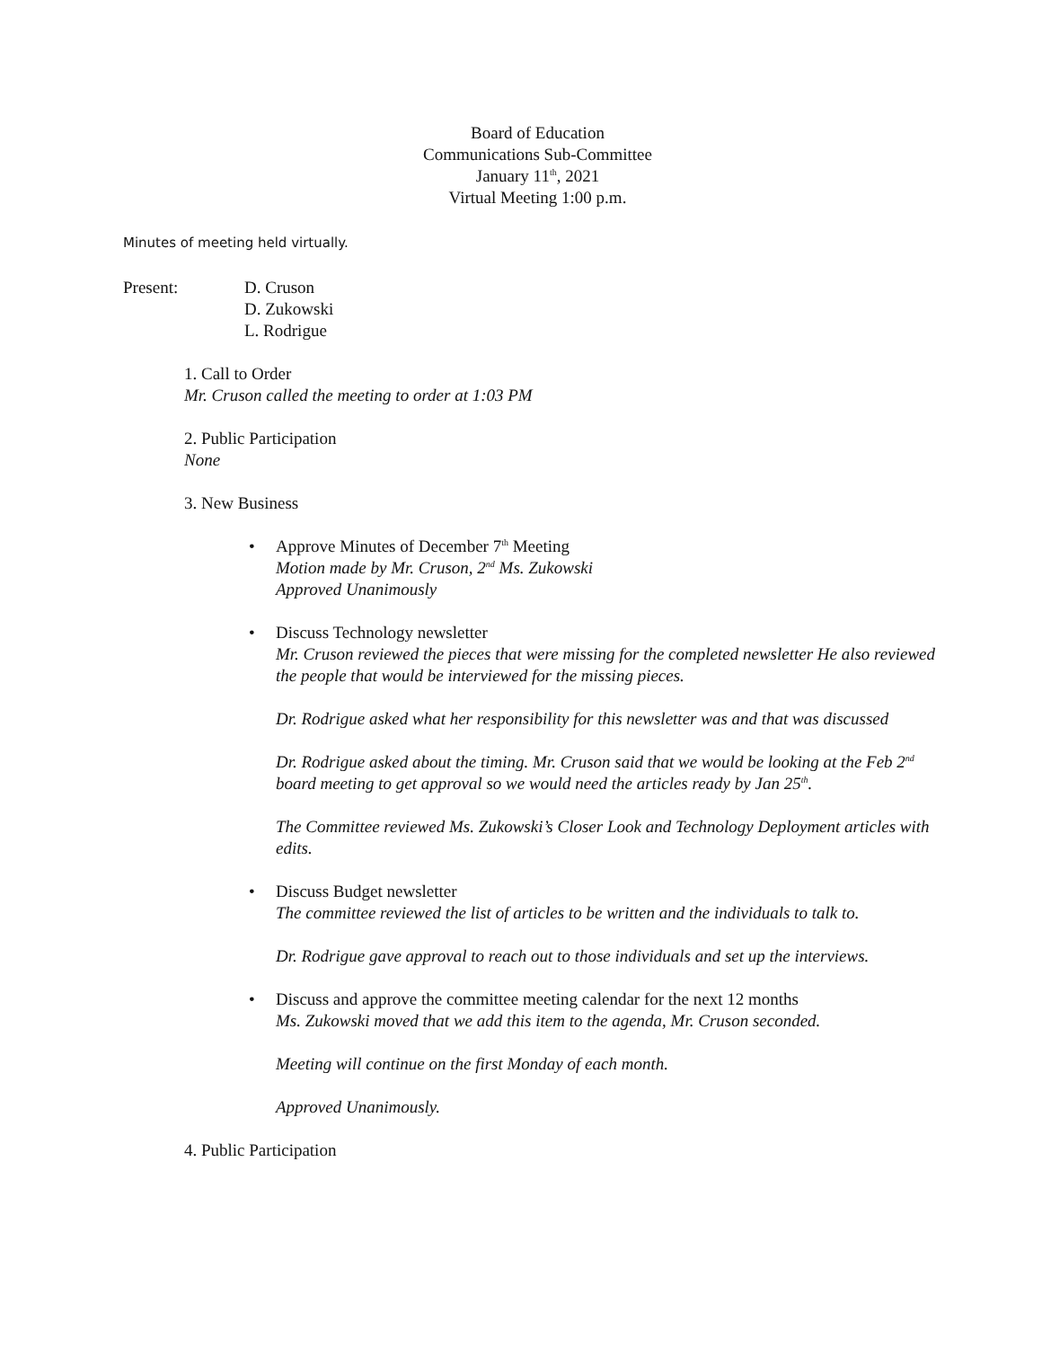Board of Education
Communications Sub-Committee
January 11<sup>th</sup>, 2021
Virtual Meeting 1:00 p.m.
Minutes of meeting held virtually.
Present: D. Cruson
D. Zukowski
L. Rodrigue
1. Call to Order
Mr. Cruson called the meeting to order at 1:03 PM
2. Public Participation
None
3. New Business
• Approve Minutes of December 7<sup>th</sup> Meeting
Motion made by Mr. Cruson, 2<sup>nd</sup> Ms. Zukowski
Approved Unanimously
• Discuss Technology newsletter
Mr. Cruson reviewed the pieces that were missing for the completed newsletter He also reviewed the people that would be interviewed for the missing pieces.
Dr. Rodrigue asked what her responsibility for this newsletter was and that was discussed
Dr. Rodrigue asked about the timing. Mr. Cruson said that we would be looking at the Feb 2<sup>nd</sup> board meeting to get approval so we would need the articles ready by Jan 25<sup>th</sup>.
The Committee reviewed Ms. Zukowski’s Closer Look and Technology Deployment articles with edits.
• Discuss Budget newsletter
The committee reviewed the list of articles to be written and the individuals to talk to.
Dr. Rodrigue gave approval to reach out to those individuals and set up the interviews.
• Discuss and approve the committee meeting calendar for the next 12 months
Ms. Zukowski moved that we add this item to the agenda, Mr. Cruson seconded.
Meeting will continue on the first Monday of each month.
Approved Unanimously.
4. Public Participation